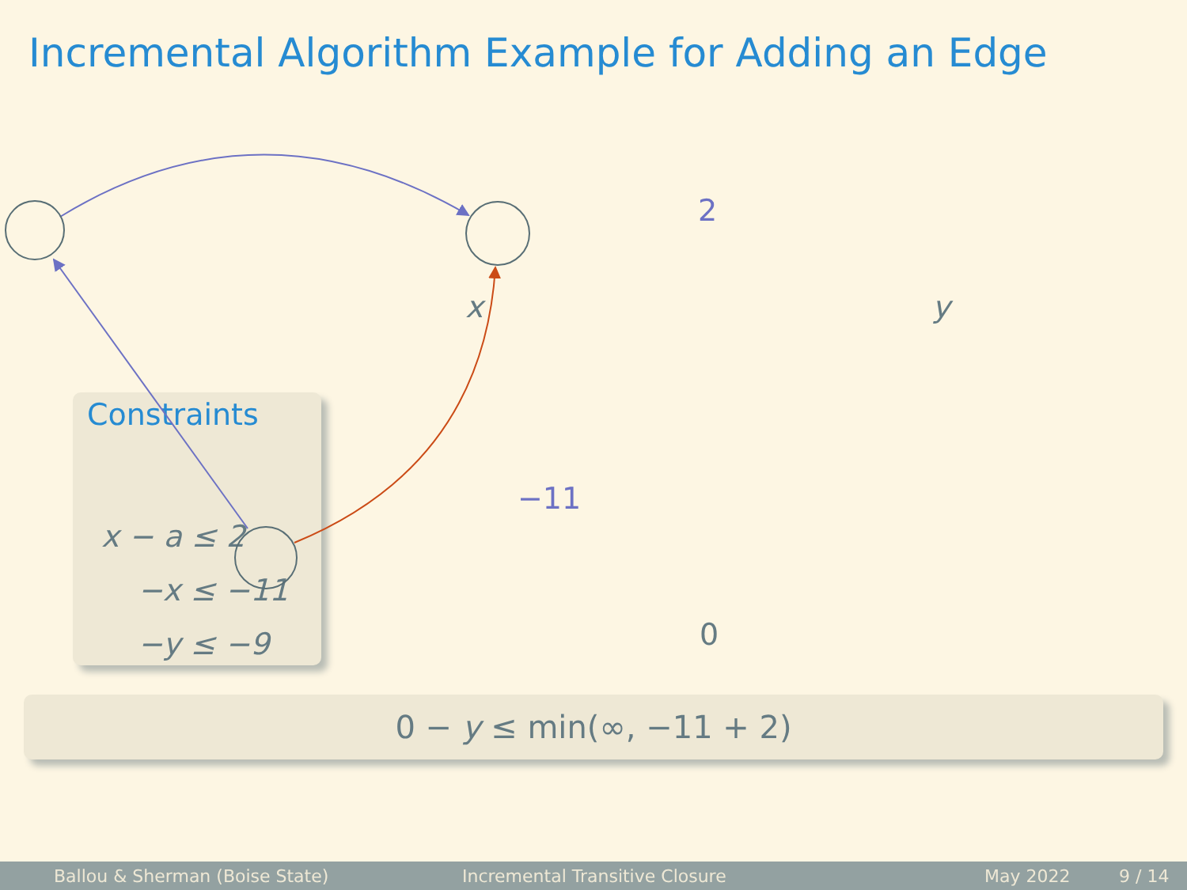Incremental Algorithm Example for Adding an Edge
Constraints
x − a ≤ 2
−x ≤ −11
−y ≤ −9
x y
0
2
−11
0 − y ≤ min(∞, −11 + 2)
Ballou & Sherman (Boise State) Incremental Transitive Closure May 2022 9 / 14